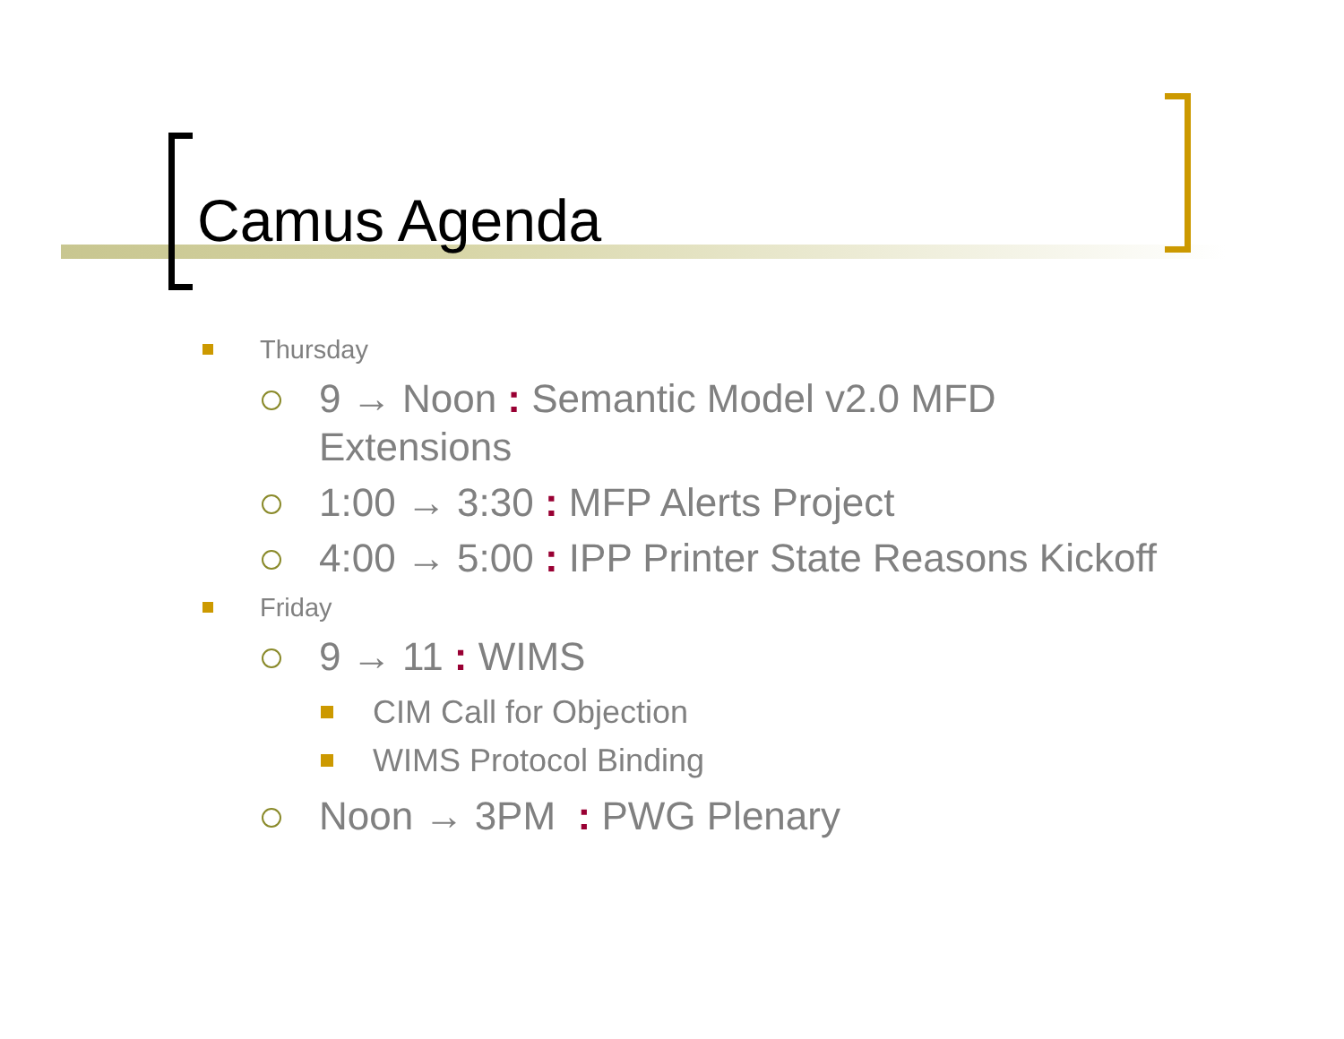Camus Agenda
Thursday
9 → Noon : Semantic Model v2.0 MFD
Extensions
1:00 → 3:30 : MFP Alerts Project
4:00 → 5:00 : IPP Printer State Reasons Kickoff
Friday
9 → 11 : WIMS
CIM Call for Objection
WIMS Protocol Binding
Noon → 3PM : PWG Plenary